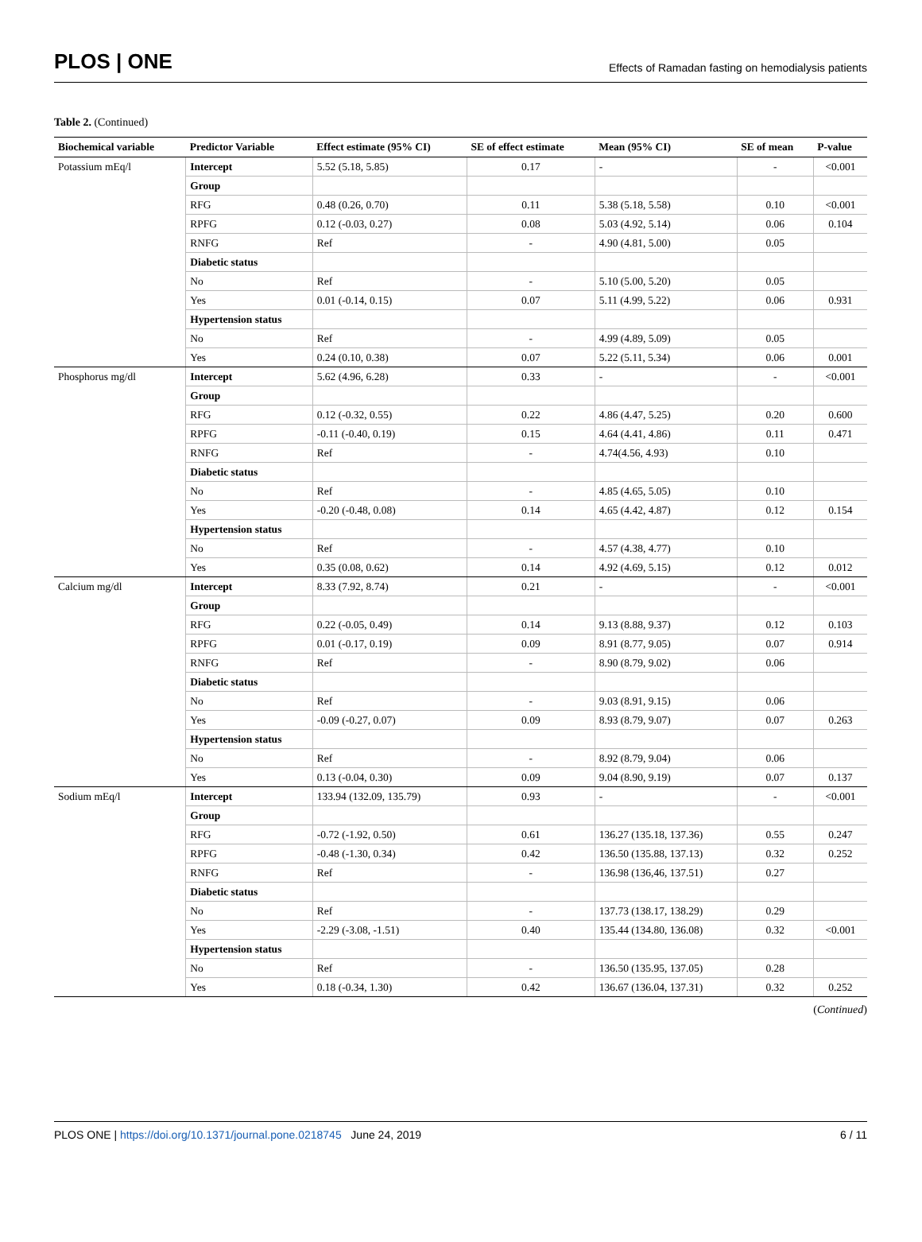PLOS | ONE Effects of Ramadan fasting on hemodialysis patients
Table 2. (Continued)
| Biochemical variable | Predictor Variable | Effect estimate (95% CI) | SE of effect estimate | Mean (95% CI) | SE of mean | P-value |
| --- | --- | --- | --- | --- | --- | --- |
| Potassium mEq/l | Intercept | 5.52 (5.18, 5.85) | 0.17 | - | - | <0.001 |
| | Group | | | | | |
| | RFG | 0.48 (0.26, 0.70) | 0.11 | 5.38 (5.18, 5.58) | 0.10 | <0.001 |
| | RPFG | 0.12 (-0.03, 0.27) | 0.08 | 5.03 (4.92, 5.14) | 0.06 | 0.104 |
| | RNFG | Ref | - | 4.90 (4.81, 5.00) | 0.05 | |
| | Diabetic status | | | | | |
| | No | Ref | - | 5.10 (5.00, 5.20) | 0.05 | |
| | Yes | 0.01 (-0.14, 0.15) | 0.07 | 5.11 (4.99, 5.22) | 0.06 | 0.931 |
| | Hypertension status | | | | | |
| | No | Ref | - | 4.99 (4.89, 5.09) | 0.05 | |
| | Yes | 0.24 (0.10, 0.38) | 0.07 | 5.22 (5.11, 5.34) | 0.06 | 0.001 |
| Phosphorus mg/dl | Intercept | 5.62 (4.96, 6.28) | 0.33 | - | - | <0.001 |
| | Group | | | | | |
| | RFG | 0.12 (-0.32, 0.55) | 0.22 | 4.86 (4.47, 5.25) | 0.20 | 0.600 |
| | RPFG | -0.11 (-0.40, 0.19) | 0.15 | 4.64 (4.41, 4.86) | 0.11 | 0.471 |
| | RNFG | Ref | - | 4.74(4.56, 4.93) | 0.10 | |
| | Diabetic status | | | | | |
| | No | Ref | - | 4.85 (4.65, 5.05) | 0.10 | |
| | Yes | -0.20 (-0.48, 0.08) | 0.14 | 4.65 (4.42, 4.87) | 0.12 | 0.154 |
| | Hypertension status | | | | | |
| | No | Ref | - | 4.57 (4.38, 4.77) | 0.10 | |
| | Yes | 0.35 (0.08, 0.62) | 0.14 | 4.92 (4.69, 5.15) | 0.12 | 0.012 |
| Calcium mg/dl | Intercept | 8.33 (7.92, 8.74) | 0.21 | - | - | <0.001 |
| | Group | | | | | |
| | RFG | 0.22 (-0.05, 0.49) | 0.14 | 9.13 (8.88, 9.37) | 0.12 | 0.103 |
| | RPFG | 0.01 (-0.17, 0.19) | 0.09 | 8.91 (8.77, 9.05) | 0.07 | 0.914 |
| | RNFG | Ref | - | 8.90 (8.79, 9.02) | 0.06 | |
| | Diabetic status | | | | | |
| | No | Ref | - | 9.03 (8.91, 9.15) | 0.06 | |
| | Yes | -0.09 (-0.27, 0.07) | 0.09 | 8.93 (8.79, 9.07) | 0.07 | 0.263 |
| | Hypertension status | | | | | |
| | No | Ref | - | 8.92 (8.79, 9.04) | 0.06 | |
| | Yes | 0.13 (-0.04, 0.30) | 0.09 | 9.04 (8.90, 9.19) | 0.07 | 0.137 |
| Sodium mEq/l | Intercept | 133.94 (132.09, 135.79) | 0.93 | - | - | <0.001 |
| | Group | | | | | |
| | RFG | -0.72 (-1.92, 0.50) | 0.61 | 136.27 (135.18, 137.36) | 0.55 | 0.247 |
| | RPFG | -0.48 (-1.30, 0.34) | 0.42 | 136.50 (135.88, 137.13) | 0.32 | 0.252 |
| | RNFG | Ref | - | 136.98 (136,46, 137.51) | 0.27 | |
| | Diabetic status | | | | | |
| | No | Ref | - | 137.73 (138.17, 138.29) | 0.29 | |
| | Yes | -2.29 (-3.08, -1.51) | 0.40 | 135.44 (134.80, 136.08) | 0.32 | <0.001 |
| | Hypertension status | | | | | |
| | No | Ref | - | 136.50 (135.95, 137.05) | 0.28 | |
| | Yes | 0.18 (-0.34, 1.30) | 0.42 | 136.67 (136.04, 137.31) | 0.32 | 0.252 |
(Continued)
PLOS ONE | https://doi.org/10.1371/journal.pone.0218745 June 24, 2019 6 / 11